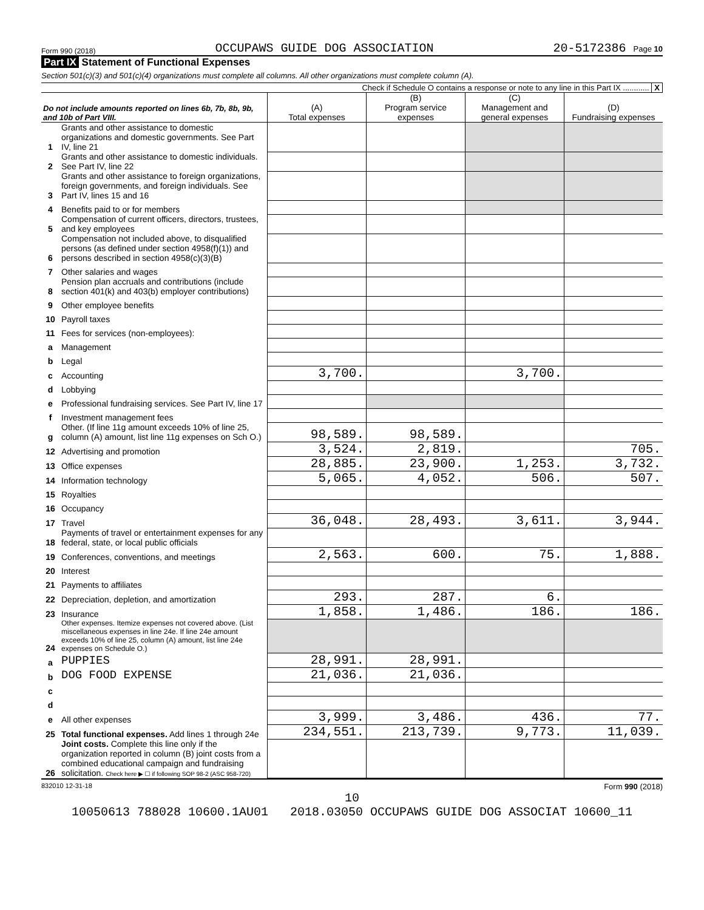Form 990 (2018) OCCUPAWS GUIDE DOG ASSOCIATION 20-5172386 Page 10
Part IX Statement of Functional Expenses
Section 501(c)(3) and 501(c)(4) organizations must complete all columns. All other organizations must complete column (A).
Check if Schedule O contains a response or note to any line in this Part IX ............ X
| Do not include amounts reported on lines 6b, 7b, 8b, 9b, and 10b of Part VIII. | | (A) Total expenses | (B) Program service expenses | (C) Management and general expenses | (D) Fundraising expenses |
| --- | --- | --- | --- | --- | --- |
| 1 | Grants and other assistance to domestic organizations and domestic governments. See Part IV, line 21 | | | | |
| 2 | Grants and other assistance to domestic individuals. See Part IV, line 22 | | | | |
| 3 | Grants and other assistance to foreign organizations, foreign governments, and foreign individuals. See Part IV, lines 15 and 16 | | | | |
| 4 | Benefits paid to or for members | | | | |
| 5 | Compensation of current officers, directors, trustees, and key employees | | | | |
| 6 | Compensation not included above, to disqualified persons (as defined under section 4958(f)(1)) and persons described in section 4958(c)(3)(B) | | | | |
| 7 | Other salaries and wages | | | | |
| 8 | Pension plan accruals and contributions (include section 401(k) and 403(b) employer contributions) | | | | |
| 9 | Other employee benefits | | | | |
| 10 | Payroll taxes | | | | |
| 11 | Fees for services (non-employees): | | | | |
| a | Management | | | | |
| b | Legal | | | | |
| c | Accounting | 3,700. | | 3,700. | |
| d | Lobbying | | | | |
| e | Professional fundraising services. See Part IV, line 17 | | | | |
| f | Investment management fees | | | | |
| g | Other. (If line 11g amount exceeds 10% of line 25, column (A) amount, list line 11g expenses on Sch O.) | 98,589. | 98,589. | | |
| 12 | Advertising and promotion | 3,524. | 2,819. | | 705. |
| 13 | Office expenses | 28,885. | 23,900. | 1,253. | 3,732. |
| 14 | Information technology | 5,065. | 4,052. | 506. | 507. |
| 15 | Royalties | | | | |
| 16 | Occupancy | | | | |
| 17 | Travel | 36,048. | 28,493. | 3,611. | 3,944. |
| 18 | Payments of travel or entertainment expenses for any federal, state, or local public officials | | | | |
| 19 | Conferences, conventions, and meetings | 2,563. | 600. | 75. | 1,888. |
| 20 | Interest | | | | |
| 21 | Payments to affiliates | | | | |
| 22 | Depreciation, depletion, and amortization | 293. | 287. | 6. | |
| 23 | Insurance | 1,858. | 1,486. | 186. | 186. |
| 24 | Other expenses. Itemize expenses not covered above. (List miscellaneous expenses in line 24e. If line 24e amount exceeds 10% of line 25, column (A) amount, list line 24e expenses on Schedule O.) | | | | |
| a | PUPPIES | 28,991. | 28,991. | | |
| b | DOG FOOD EXPENSE | 21,036. | 21,036. | | |
| c | | | | | |
| d | | | | | |
| e | All other expenses | 3,999. | 3,486. | 436. | 77. |
| 25 | Total functional expenses. Add lines 1 through 24e | 234,551. | 213,739. | 9,773. | 11,039. |
| 26 | Joint costs. Complete this line only if the organization reported in column (B) joint costs from a combined educational campaign and fundraising solicitation. Check here ▶ ☐ if following SOP 98-2 (ASC 958-720) | | | | |
832010 12-31-18 Form 990 (2018)
10
10050613 788028 10600.1AU01 2018.03050 OCCUPAWS GUIDE DOG ASSOCIAT 10600_11